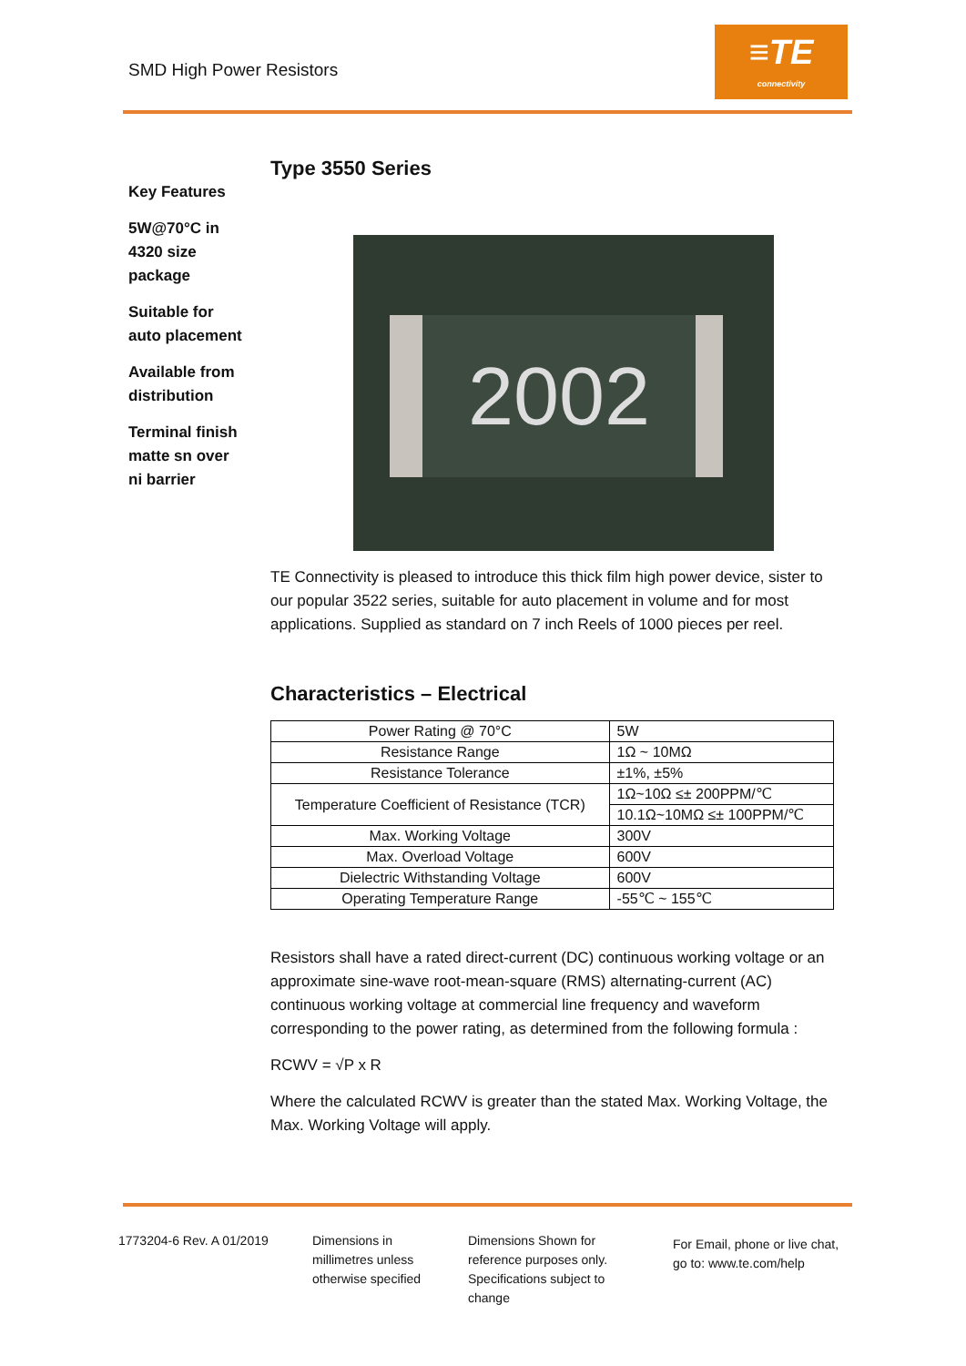SMD High Power Resistors
≡TE
connectivity
Key Features
5W@70°C in 4320 size package
Suitable for auto placement
Available from distribution
Terminal finish matte sn over ni barrier
Type 3550 Series
2002
TE Connectivity is pleased to introduce this thick film high power device, sister to our popular 3522 series, suitable for auto placement in volume and for most applications. Supplied as standard on 7 inch Reels of 1000 pieces per reel.
Characteristics – Electrical
| Power Rating @ 70°C | 5W |
| Resistance Range | 1Ω ~ 10MΩ |
| Resistance Tolerance | ±1%, ±5% |
| Temperature Coefficient of Resistance (TCR) | 1Ω~10Ω ≤± 200PPM/℃ |
| | 10.1Ω~10MΩ ≤± 100PPM/℃ |
| Max. Working Voltage | 300V |
| Max. Overload Voltage | 600V |
| Dielectric Withstanding Voltage | 600V |
| Operating Temperature Range | -55℃ ~ 155℃ |
Resistors shall have a rated direct-current (DC) continuous working voltage or an approximate sine-wave root-mean-square (RMS) alternating-current (AC) continuous working voltage at commercial line frequency and waveform corresponding to the power rating, as determined from the following formula :
RCWV = √P x R
Where the calculated RCWV is greater than the stated Max. Working Voltage, the Max. Working Voltage will apply.
1773204-6 Rev. A 01/2019
Dimensions in millimetres unless otherwise specified
Dimensions Shown for reference purposes only. Specifications subject to change
For Email, phone or live chat, go to: www.te.com/help